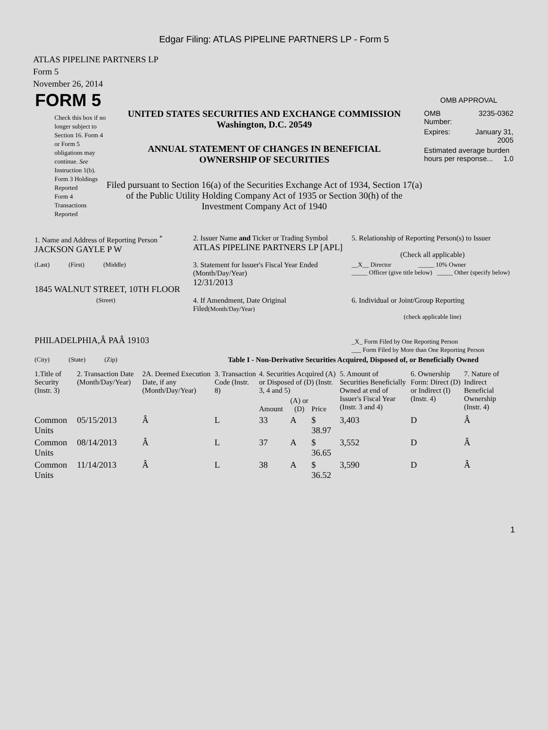Edgar Filing: ATLAS PIPELINE PARTNERS LP - Form 5
ATLAS PIPELINE PARTNERS LP
Form 5
November 26, 2014
FORM 5
Check this box if no longer subject to Section 16. Form 4 or Form 5 obligations may continue. See Instruction 1(b).
Form 3 Holdings Reported
Form 4 Transactions Reported
UNITED STATES SECURITIES AND EXCHANGE COMMISSION
Washington, D.C. 20549
ANNUAL STATEMENT OF CHANGES IN BENEFICIAL
OWNERSHIP OF SECURITIES
Filed pursuant to Section 16(a) of the Securities Exchange Act of 1934, Section 17(a) of the Public Utility Holding Company Act of 1935 or Section 30(h) of the Investment Company Act of 1940
OMB APPROVAL
| OMB Number: | 3235-0362 |
| Expires: | January 31, 2005 |
| Estimated average burden hours per response... 1.0 | |
| 1. Name and Address of Reporting Person <sup>*</sup> JACKSON GAYLE P W | 2. Issuer Name and Ticker or Trading Symbol ATLAS PIPELINE PARTNERS LP [APL] | 5. Relationship of Reporting Person(s) to Issuer (Check all applicable) |
| (Last) (First) (Middle) 1845 WALNUT STREET, 10TH FLOOR | 3. Statement for Issuer's Fiscal Year Ended (Month/Day/Year) 12/31/2013 | __X__ Director _____ 10% Owner _____ Officer (give title below) _____ Other (specify below) |
| (Street) PHILADELPHIA,Â PAÂ 19103 | 4. If Amendment, Date Original Filed (Month/Day/Year) | 6. Individual or Joint/Group Reporting (check applicable line) _X_ Form Filed by One Reporting Person ___ Form Filed by More than One Reporting Person |
| (City) (State) (Zip) | Table I - Non-Derivative Securities Acquired, Disposed of, or Beneficially Owned | |
| 1.Title of Security (Instr. 3) | 2. Transaction Date (Month/Day/Year) | 2A. Deemed Execution Date, if any (Month/Day/Year) | 3. Transaction Code (Instr. 8) | 4. Securities Acquired (A) or Disposed of (D) (Instr. 3, 4 and 5) | | | 5. Amount of Securities Beneficially Owned at end of Issuer's Fiscal Year (Instr. 3 and 4) | 6. Ownership Form: Direct (D) or Indirect (I) (Instr. 4) | 7. Nature of Indirect Beneficial Ownership (Instr. 4) |
| --- | --- | --- | --- | --- | --- | --- | --- | --- | --- |
| | | | | Amount | (A) or (D) | Price | | | |
| Common Units | 05/15/2013 | Â | L | 33 | A | $ 38.97 | 3,403 | D | Â |
| Common Units | 08/14/2013 | Â | L | 37 | A | $ 36.65 | 3,552 | D | Â |
| Common Units | 11/14/2013 | Â | L | 38 | A | $ 36.52 | 3,590 | D | Â |
1